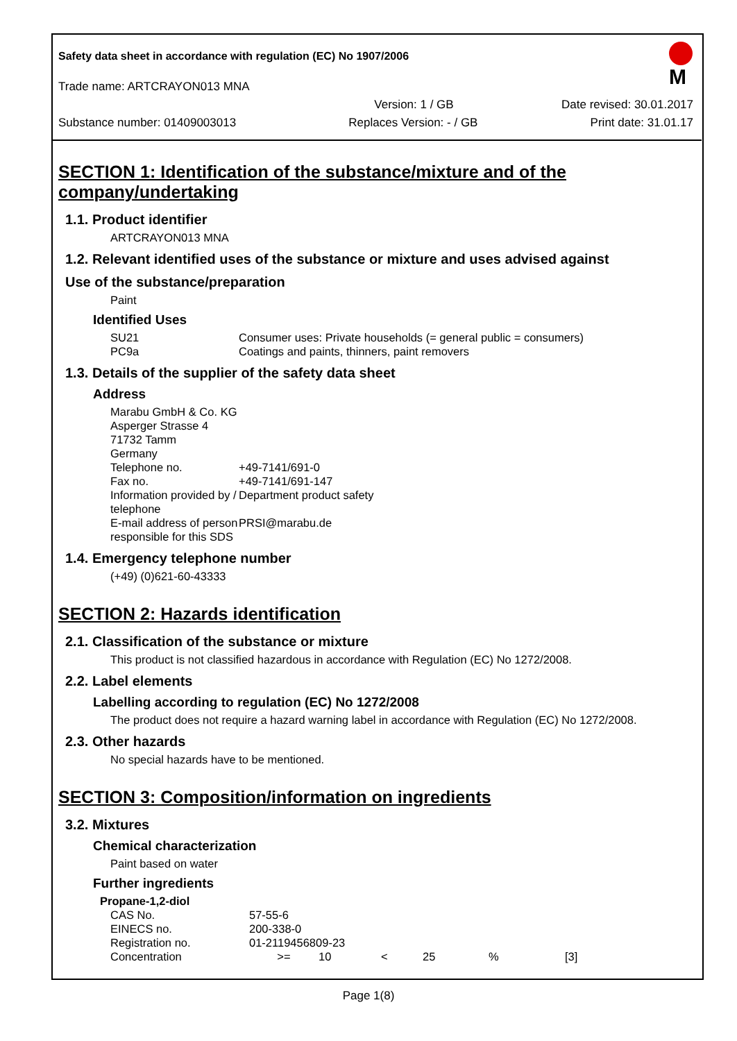M
Safety data sheet in accordance with regulation (EC) No 1907/2006
Trade name: ARTCRAYON013 MNA
Version: 1 / GB Date revised: 30.01.2017
Substance number: 01409003013 Replaces Version: - / GB Print date: 31.01.17
SECTION 1: Identification of the substance/mixture and of the company/undertaking
1.1. Product identifier
ARTCRAYON013 MNA
1.2. Relevant identified uses of the substance or mixture and uses advised against
Use of the substance/preparation
Paint
Identified Uses
| SU21 | Consumer uses: Private households (= general public = consumers) |
| PC9a | Coatings and paints, thinners, paint removers |
1.3. Details of the supplier of the safety data sheet
Address
| Marabu GmbH & Co. KG | |
| Asperger Strasse 4 | |
| 71732 Tamm | |
| Germany | |
| Telephone no. | +49-7141/691-0 |
| Fax no. | +49-7141/691-147 |
| Information provided by / telephone | Department product safety |
| E-mail address of person responsible for this SDS | PRSI@marabu.de |
1.4. Emergency telephone number
(+49) (0)621-60-43333
SECTION 2: Hazards identification
2.1. Classification of the substance or mixture
This product is not classified hazardous in accordance with Regulation (EC) No 1272/2008.
2.2. Label elements
Labelling according to regulation (EC) No 1272/2008
The product does not require a hazard warning label in accordance with Regulation (EC) No 1272/2008.
2.3. Other hazards
No special hazards have to be mentioned.
SECTION 3: Composition/information on ingredients
3.2. Mixtures
Chemical characterization
Paint based on water
Further ingredients
| Propane-1,2-diol | | | | | | |
| CAS No. | 57-55-6 | | | | | |
| EINECS no. | 200-338-0 | | | | | |
| Registration no. | 01-2119456809-23 | | | | | |
| Concentration | >= | 10 | < | 25 | % | [3] |
Page 1(8)